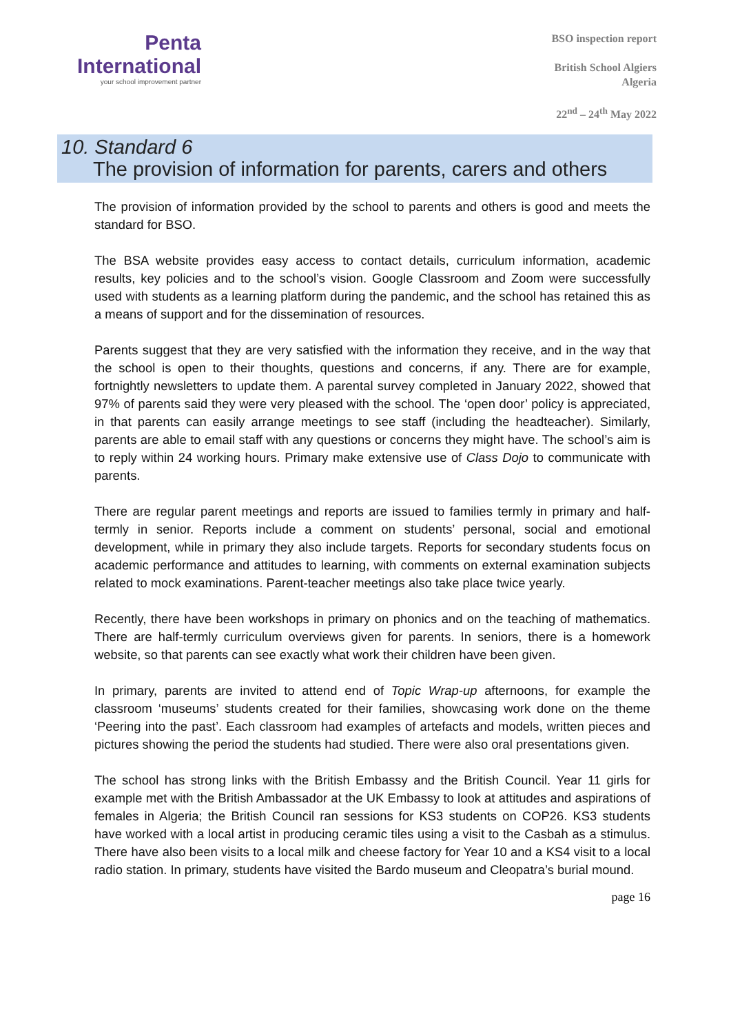Penta
International
your school improvement partner
BSO inspection report
British School Algiers
Algeria
22<sup>nd</sup> – 24<sup>th</sup> May 2022
10. Standard 6
The provision of information for parents, carers and others
The provision of information provided by the school to parents and others is good and meets the standard for BSO.
The BSA website provides easy access to contact details, curriculum information, academic results, key policies and to the school’s vision. Google Classroom and Zoom were successfully used with students as a learning platform during the pandemic, and the school has retained this as a means of support and for the dissemination of resources.
Parents suggest that they are very satisfied with the information they receive, and in the way that the school is open to their thoughts, questions and concerns, if any. There are for example, fortnightly newsletters to update them. A parental survey completed in January 2022, showed that 97% of parents said they were very pleased with the school. The ‘open door’ policy is appreciated, in that parents can easily arrange meetings to see staff (including the headteacher). Similarly, parents are able to email staff with any questions or concerns they might have. The school’s aim is to reply within 24 working hours. Primary make extensive use of Class Dojo to communicate with parents.
There are regular parent meetings and reports are issued to families termly in primary and half-termly in senior. Reports include a comment on students’ personal, social and emotional development, while in primary they also include targets. Reports for secondary students focus on academic performance and attitudes to learning, with comments on external examination subjects related to mock examinations. Parent-teacher meetings also take place twice yearly.
Recently, there have been workshops in primary on phonics and on the teaching of mathematics. There are half-termly curriculum overviews given for parents. In seniors, there is a homework website, so that parents can see exactly what work their children have been given.
In primary, parents are invited to attend end of Topic Wrap-up afternoons, for example the classroom ‘museums’ students created for their families, showcasing work done on the theme ‘Peering into the past’. Each classroom had examples of artefacts and models, written pieces and pictures showing the period the students had studied. There were also oral presentations given.
The school has strong links with the British Embassy and the British Council. Year 11 girls for example met with the British Ambassador at the UK Embassy to look at attitudes and aspirations of females in Algeria; the British Council ran sessions for KS3 students on COP26. KS3 students have worked with a local artist in producing ceramic tiles using a visit to the Casbah as a stimulus. There have also been visits to a local milk and cheese factory for Year 10 and a KS4 visit to a local radio station. In primary, students have visited the Bardo museum and Cleopatra’s burial mound.
page 16